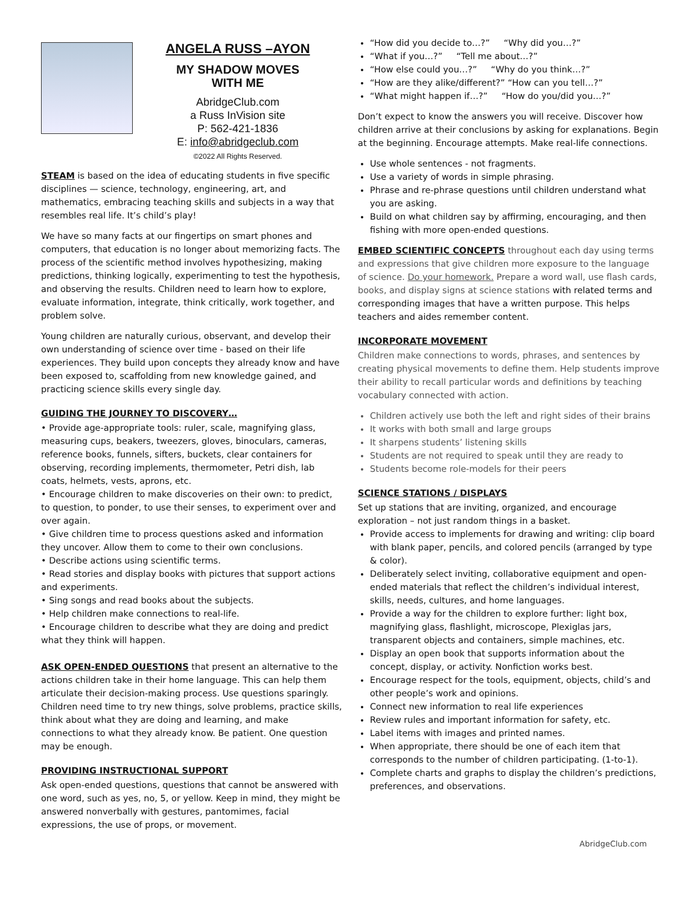ANGELA RUSS –AYON
MY SHADOW MOVES
WITH ME
AbridgeClub.com
a Russ InVision site
P: 562-421-1836
E: info@abridgeclub.com
©2022 All Rights Reserved.
STEAM is based on the idea of educating students in five specific disciplines — science, technology, engineering, art, and mathematics, embracing teaching skills and subjects in a way that resembles real life. It’s child’s play!
We have so many facts at our fingertips on smart phones and computers, that education is no longer about memorizing facts. The process of the scientific method involves hypothesizing, making predictions, thinking logically, experimenting to test the hypothesis, and observing the results. Children need to learn how to explore, evaluate information, integrate, think critically, work together, and problem solve.
Young children are naturally curious, observant, and develop their own understanding of science over time - based on their life experiences. They build upon concepts they already know and have been exposed to, scaffolding from new knowledge gained, and practicing science skills every single day.
GUIDING THE JOURNEY TO DISCOVERY…
• Provide age-appropriate tools: ruler, scale, magnifying glass, measuring cups, beakers, tweezers, gloves, binoculars, cameras, reference books, funnels, sifters, buckets, clear containers for observing, recording implements, thermometer, Petri dish, lab coats, helmets, vests, aprons, etc.
• Encourage children to make discoveries on their own: to predict, to question, to ponder, to use their senses, to experiment over and over again.
• Give children time to process questions asked and information they uncover. Allow them to come to their own conclusions.
• Describe actions using scientific terms.
• Read stories and display books with pictures that support actions and experiments.
• Sing songs and read books about the subjects.
• Help children make connections to real-life.
• Encourage children to describe what they are doing and predict what they think will happen.
ASK OPEN-ENDED QUESTIONS that present an alternative to the actions children take in their home language. This can help them articulate their decision-making process. Use questions sparingly. Children need time to try new things, solve problems, practice skills, think about what they are doing and learning, and make connections to what they already know. Be patient. One question may be enough.
PROVIDING INSTRUCTIONAL SUPPORT
Ask open-ended questions, questions that cannot be answered with one word, such as yes, no, 5, or yellow. Keep in mind, they might be answered nonverbally with gestures, pantomimes, facial expressions, the use of props, or movement.
“How did you decide to…?” “Why did you…?”
“What if you…?” “Tell me about…?”
“How else could you…?” “Why do you think…?”
“How are they alike/different?” “How can you tell…?”
“What might happen if…?” “How do you/did you…?”
Don’t expect to know the answers you will receive. Discover how children arrive at their conclusions by asking for explanations. Begin at the beginning. Encourage attempts. Make real-life connections.
Use whole sentences - not fragments.
Use a variety of words in simple phrasing.
Phrase and re-phrase questions until children understand what you are asking.
Build on what children say by affirming, encouraging, and then fishing with more open-ended questions.
EMBED SCIENTIFIC CONCEPTS throughout each day using terms and expressions that give children more exposure to the language of science. Do your homework. Prepare a word wall, use flash cards, books, and display signs at science stations with related terms and corresponding images that have a written purpose. This helps teachers and aides remember content.
INCORPORATE MOVEMENT
Children make connections to words, phrases, and sentences by creating physical movements to define them. Help students improve their ability to recall particular words and definitions by teaching vocabulary connected with action.
Children actively use both the left and right sides of their brains
It works with both small and large groups
It sharpens students’ listening skills
Students are not required to speak until they are ready to
Students become role-models for their peers
SCIENCE STATIONS / DISPLAYS
Set up stations that are inviting, organized, and encourage exploration – not just random things in a basket.
Provide access to implements for drawing and writing: clip board with blank paper, pencils, and colored pencils (arranged by type & color).
Deliberately select inviting, collaborative equipment and open-ended materials that reflect the children’s individual interest, skills, needs, cultures, and home languages.
Provide a way for the children to explore further: light box, magnifying glass, flashlight, microscope, Plexiglas jars, transparent objects and containers, simple machines, etc.
Display an open book that supports information about the concept, display, or activity. Nonfiction works best.
Encourage respect for the tools, equipment, objects, child’s and other people’s work and opinions.
Connect new information to real life experiences
Review rules and important information for safety, etc.
Label items with images and printed names.
When appropriate, there should be one of each item that corresponds to the number of children participating. (1-to-1).
Complete charts and graphs to display the children’s predictions, preferences, and observations.
AbridgeClub.com